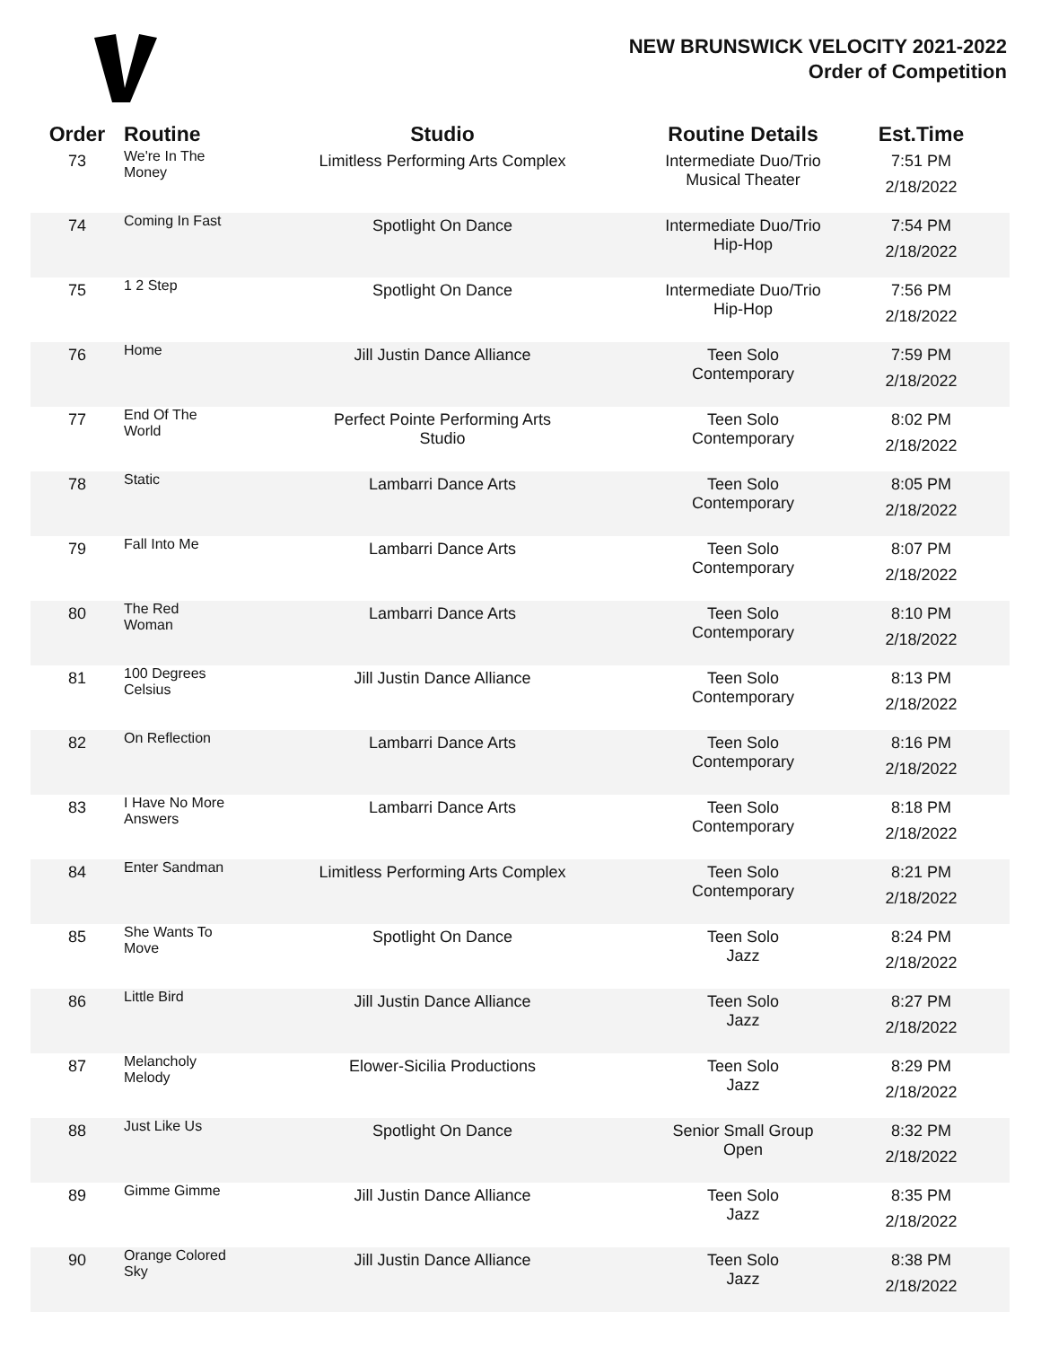NEW BRUNSWICK VELOCITY 2021-2022
Order of Competition
| Order | Routine | Studio | Routine Details | Est.Time |
| --- | --- | --- | --- | --- |
| 73 | We're In The Money | Limitless Performing Arts Complex | Intermediate Duo/Trio Musical Theater | 7:51 PM 2/18/2022 |
| 74 | Coming In Fast | Spotlight On Dance | Intermediate Duo/Trio Hip-Hop | 7:54 PM 2/18/2022 |
| 75 | 1 2 Step | Spotlight On Dance | Intermediate Duo/Trio Hip-Hop | 7:56 PM 2/18/2022 |
| 76 | Home | Jill Justin Dance Alliance | Teen Solo Contemporary | 7:59 PM 2/18/2022 |
| 77 | End Of The World | Perfect Pointe Performing Arts Studio | Teen Solo Contemporary | 8:02 PM 2/18/2022 |
| 78 | Static | Lambarri Dance Arts | Teen Solo Contemporary | 8:05 PM 2/18/2022 |
| 79 | Fall Into Me | Lambarri Dance Arts | Teen Solo Contemporary | 8:07 PM 2/18/2022 |
| 80 | The Red Woman | Lambarri Dance Arts | Teen Solo Contemporary | 8:10 PM 2/18/2022 |
| 81 | 100 Degrees Celsius | Jill Justin Dance Alliance | Teen Solo Contemporary | 8:13 PM 2/18/2022 |
| 82 | On Reflection | Lambarri Dance Arts | Teen Solo Contemporary | 8:16 PM 2/18/2022 |
| 83 | I Have No More Answers | Lambarri Dance Arts | Teen Solo Contemporary | 8:18 PM 2/18/2022 |
| 84 | Enter Sandman | Limitless Performing Arts Complex | Teen Solo Contemporary | 8:21 PM 2/18/2022 |
| 85 | She Wants To Move | Spotlight On Dance | Teen Solo Jazz | 8:24 PM 2/18/2022 |
| 86 | Little Bird | Jill Justin Dance Alliance | Teen Solo Jazz | 8:27 PM 2/18/2022 |
| 87 | Melancholy Melody | Elower-Sicilia Productions | Teen Solo Jazz | 8:29 PM 2/18/2022 |
| 88 | Just Like Us | Spotlight On Dance | Senior Small Group Open | 8:32 PM 2/18/2022 |
| 89 | Gimme Gimme | Jill Justin Dance Alliance | Teen Solo Jazz | 8:35 PM 2/18/2022 |
| 90 | Orange Colored Sky | Jill Justin Dance Alliance | Teen Solo Jazz | 8:38 PM 2/18/2022 |